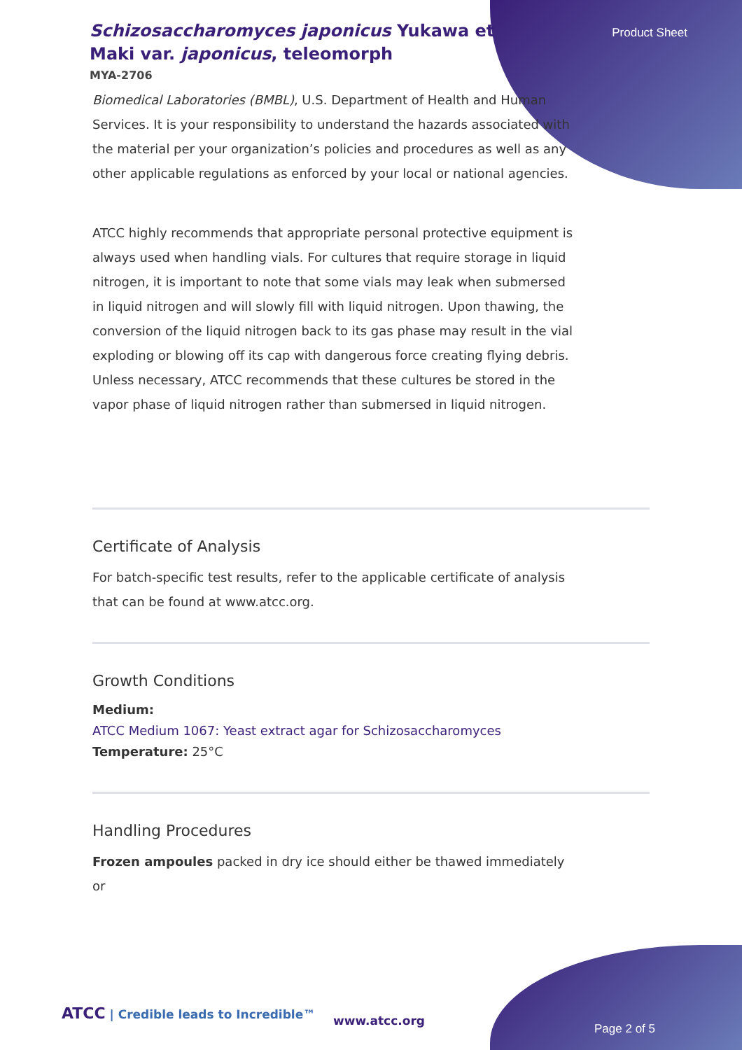Schizosaccharomyces japonicus Yukawa et Maki var. japonicus, teleomorph
MYA-2706
Product Sheet
Biomedical Laboratories (BMBL), U.S. Department of Health and Human Services. It is your responsibility to understand the hazards associated with the material per your organization’s policies and procedures as well as any other applicable regulations as enforced by your local or national agencies.
ATCC highly recommends that appropriate personal protective equipment is always used when handling vials. For cultures that require storage in liquid nitrogen, it is important to note that some vials may leak when submersed in liquid nitrogen and will slowly fill with liquid nitrogen. Upon thawing, the conversion of the liquid nitrogen back to its gas phase may result in the vial exploding or blowing off its cap with dangerous force creating flying debris. Unless necessary, ATCC recommends that these cultures be stored in the vapor phase of liquid nitrogen rather than submersed in liquid nitrogen.
Certificate of Analysis
For batch-specific test results, refer to the applicable certificate of analysis that can be found at www.atcc.org.
Growth Conditions
Medium:
ATCC Medium 1067: Yeast extract agar for Schizosaccharomyces
Temperature: 25°C
Handling Procedures
Frozen ampoules packed in dry ice should either be thawed immediately or
ATCC | Credible leads to Incredible™
www.atcc.org
Page 2 of 5